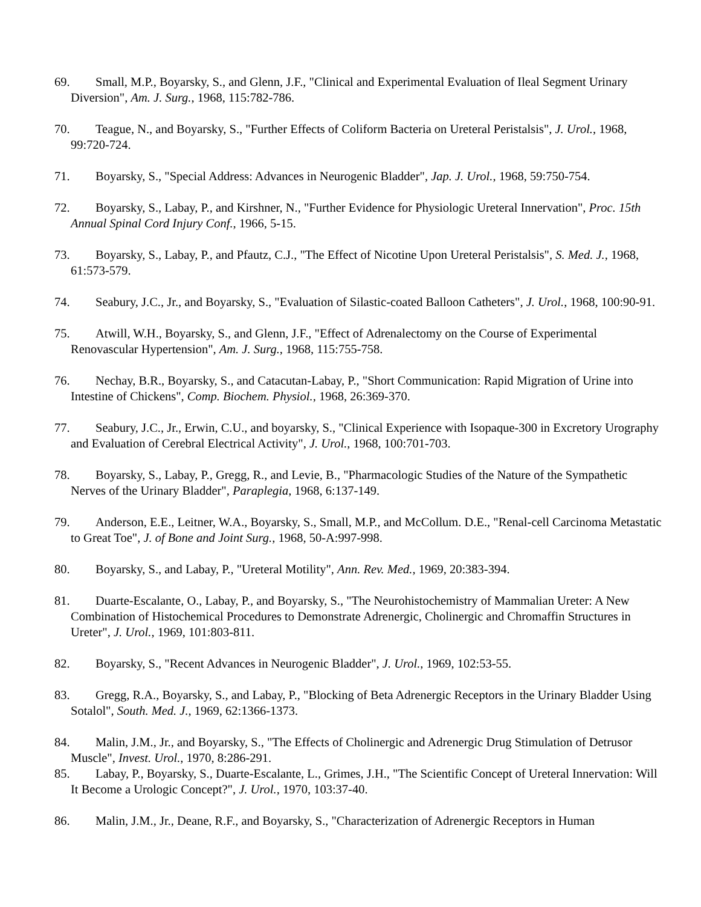69. Small, M.P., Boyarsky, S., and Glenn, J.F., "Clinical and Experimental Evaluation of Ileal Segment Urinary Diversion", Am. J. Surg., 1968, 115:782-786.
70. Teague, N., and Boyarsky, S., "Further Effects of Coliform Bacteria on Ureteral Peristalsis", J. Urol., 1968, 99:720-724.
71. Boyarsky, S., "Special Address: Advances in Neurogenic Bladder", Jap. J. Urol., 1968, 59:750-754.
72. Boyarsky, S., Labay, P., and Kirshner, N., "Further Evidence for Physiologic Ureteral Innervation", Proc. 15th Annual Spinal Cord Injury Conf., 1966, 5-15.
73. Boyarsky, S., Labay, P., and Pfautz, C.J., "The Effect of Nicotine Upon Ureteral Peristalsis", S. Med. J., 1968, 61:573-579.
74. Seabury, J.C., Jr., and Boyarsky, S., "Evaluation of Silastic-coated Balloon Catheters", J. Urol., 1968, 100:90-91.
75. Atwill, W.H., Boyarsky, S., and Glenn, J.F., "Effect of Adrenalectomy on the Course of Experimental Renovascular Hypertension", Am. J. Surg., 1968, 115:755-758.
76. Nechay, B.R., Boyarsky, S., and Catacutan-Labay, P., "Short Communication: Rapid Migration of Urine into Intestine of Chickens", Comp. Biochem. Physiol., 1968, 26:369-370.
77. Seabury, J.C., Jr., Erwin, C.U., and boyarsky, S., "Clinical Experience with Isopaque-300 in Excretory Urography and Evaluation of Cerebral Electrical Activity", J. Urol., 1968, 100:701-703.
78. Boyarsky, S., Labay, P., Gregg, R., and Levie, B., "Pharmacologic Studies of the Nature of the Sympathetic Nerves of the Urinary Bladder", Paraplegia, 1968, 6:137-149.
79. Anderson, E.E., Leitner, W.A., Boyarsky, S., Small, M.P., and McCollum. D.E., "Renal-cell Carcinoma Metastatic to Great Toe", J. of Bone and Joint Surg., 1968, 50-A:997-998.
80. Boyarsky, S., and Labay, P., "Ureteral Motility", Ann. Rev. Med., 1969, 20:383-394.
81. Duarte-Escalante, O., Labay, P., and Boyarsky, S., "The Neurohistochemistry of Mammalian Ureter: A New Combination of Histochemical Procedures to Demonstrate Adrenergic, Cholinergic and Chromaffin Structures in Ureter", J. Urol., 1969, 101:803-811.
82. Boyarsky, S., "Recent Advances in Neurogenic Bladder", J. Urol., 1969, 102:53-55.
83. Gregg, R.A., Boyarsky, S., and Labay, P., "Blocking of Beta Adrenergic Receptors in the Urinary Bladder Using Sotalol", South. Med. J., 1969, 62:1366-1373.
84. Malin, J.M., Jr., and Boyarsky, S., "The Effects of Cholinergic and Adrenergic Drug Stimulation of Detrusor Muscle", Invest. Urol., 1970, 8:286-291.
85. Labay, P., Boyarsky, S., Duarte-Escalante, L., Grimes, J.H., "The Scientific Concept of Ureteral Innervation: Will It Become a Urologic Concept?", J. Urol., 1970, 103:37-40.
86. Malin, J.M., Jr., Deane, R.F., and Boyarsky, S., "Characterization of Adrenergic Receptors in Human